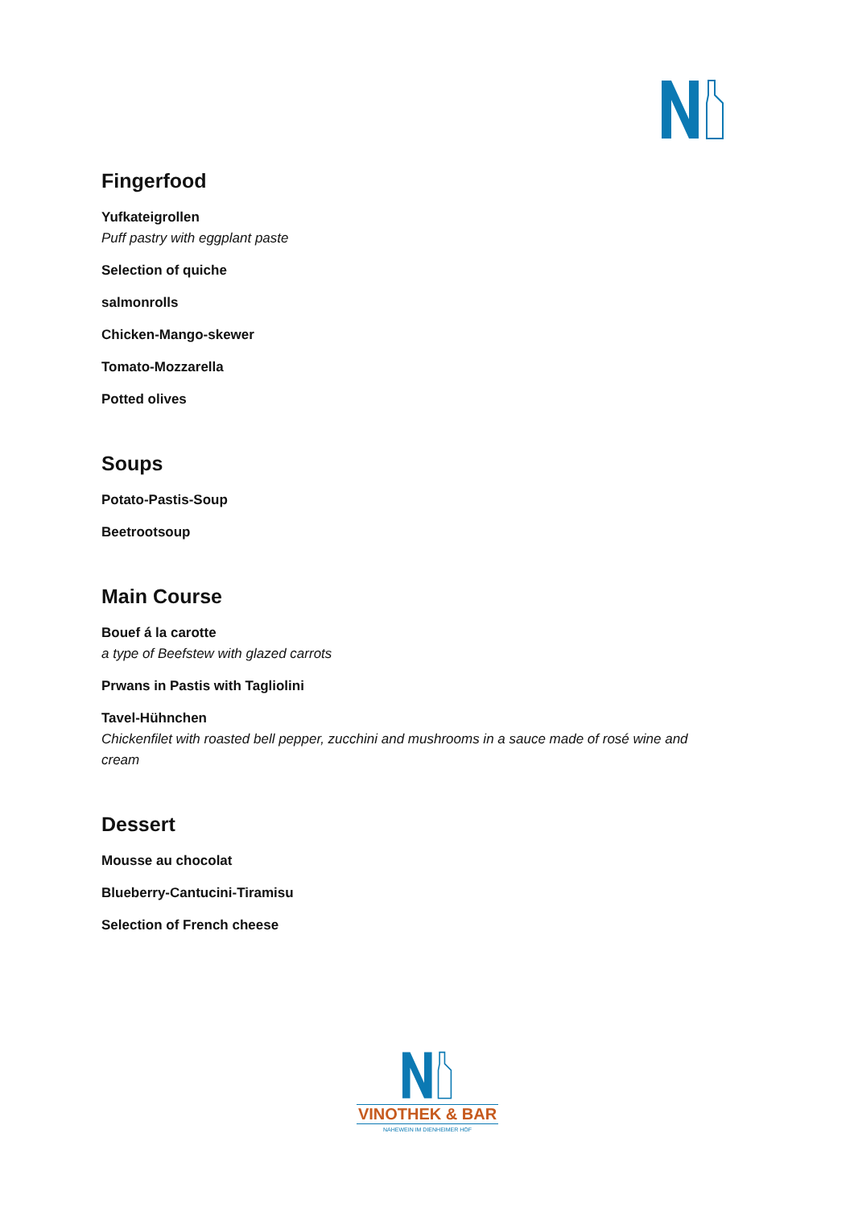Fingerfood
Yufkateigrollen
Puff pastry with eggplant paste
Selection of quiche
salmonrolls
Chicken-Mango-skewer
Tomato-Mozzarella
Potted olives
Soups
Potato-Pastis-Soup
Beetrootsoup
Main Course
Bouef á la carotte
a type of Beefstew with glazed carrots
Prwans in Pastis with Tagliolini
Tavel-Hühnchen
Chickenfilet with roasted bell pepper, zucchini and mushrooms in a sauce made of rosé wine and cream
Dessert
Mousse au chocolat
Blueberry-Cantucini-Tiramisu
Selection of French cheese
VINOTHEK & BAR
NAHEWEIN IM DIENHEIMER HOF